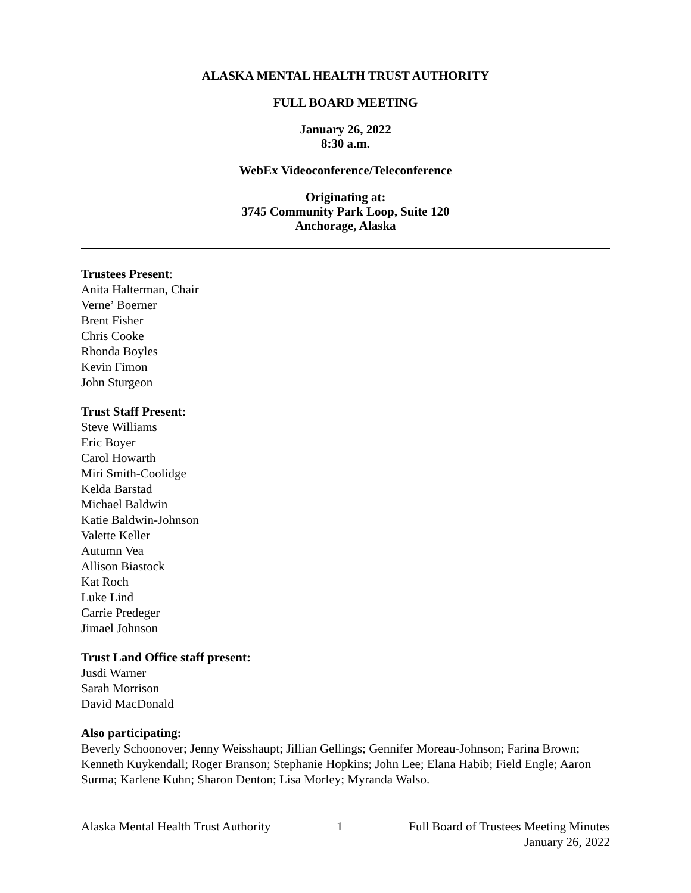ALASKA MENTAL HEALTH TRUST AUTHORITY
FULL BOARD MEETING
January 26, 2022
8:30 a.m.
WebEx Videoconference/Teleconference
Originating at:
3745 Community Park Loop, Suite 120
Anchorage, Alaska
Trustees Present:
Anita Halterman, Chair
Verne’ Boerner
Brent Fisher
Chris Cooke
Rhonda Boyles
Kevin Fimon
John Sturgeon
Trust Staff Present:
Steve Williams
Eric Boyer
Carol Howarth
Miri Smith-Coolidge
Kelda Barstad
Michael Baldwin
Katie Baldwin-Johnson
Valette Keller
Autumn Vea
Allison Biastock
Kat Roch
Luke Lind
Carrie Predeger
Jimael Johnson
Trust Land Office staff present:
Jusdi Warner
Sarah Morrison
David MacDonald
Also participating:
Beverly Schoonover; Jenny Weisshaupt; Jillian Gellings; Gennifer Moreau-Johnson; Farina Brown; Kenneth Kuykendall; Roger Branson; Stephanie Hopkins; John Lee; Elana Habib; Field Engle; Aaron Surma; Karlene Kuhn; Sharon Denton; Lisa Morley; Myranda Walso.
Alaska Mental Health Trust Authority 1 Full Board of Trustees Meeting Minutes
January 26, 2022